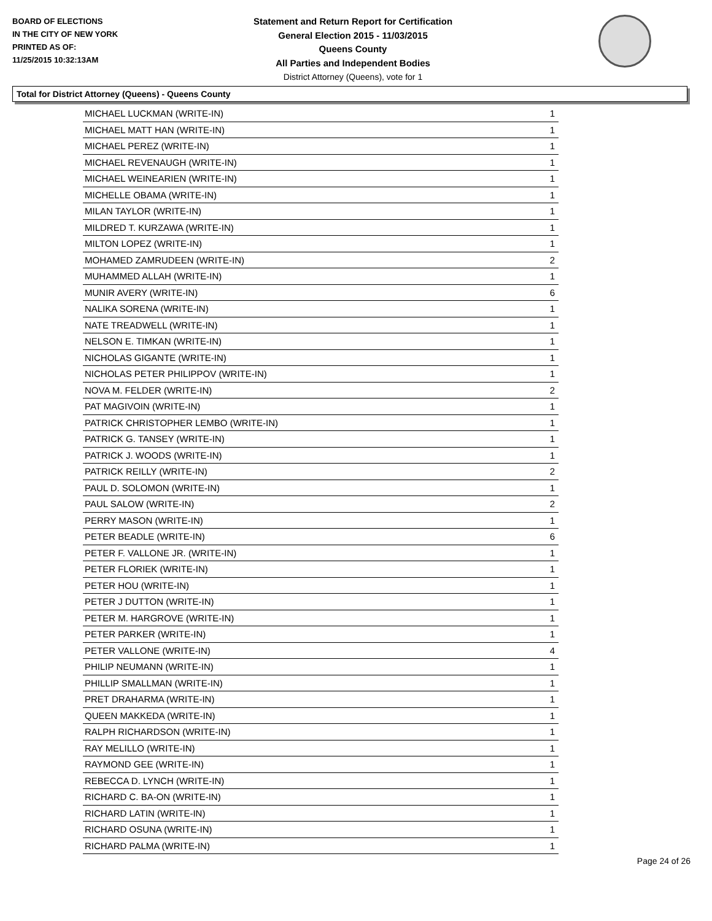BOARD OF ELECTIONS
IN THE CITY OF NEW YORK
PRINTED AS OF:
11/25/2015 10:32:13AM
Statement and Return Report for Certification
General Election 2015 - 11/03/2015
Queens County
All Parties and Independent Bodies
District Attorney (Queens), vote for 1
Total for District Attorney (Queens) - Queens County
| MICHAEL LUCKMAN (WRITE-IN) | 1 |
| MICHAEL MATT HAN (WRITE-IN) | 1 |
| MICHAEL PEREZ (WRITE-IN) | 1 |
| MICHAEL REVENAUGH (WRITE-IN) | 1 |
| MICHAEL WEINEARIEN (WRITE-IN) | 1 |
| MICHELLE OBAMA (WRITE-IN) | 1 |
| MILAN TAYLOR (WRITE-IN) | 1 |
| MILDRED T. KURZAWA (WRITE-IN) | 1 |
| MILTON LOPEZ (WRITE-IN) | 1 |
| MOHAMED ZAMRUDEEN (WRITE-IN) | 2 |
| MUHAMMED ALLAH (WRITE-IN) | 1 |
| MUNIR AVERY (WRITE-IN) | 6 |
| NALIKA SORENA (WRITE-IN) | 1 |
| NATE TREADWELL (WRITE-IN) | 1 |
| NELSON E. TIMKAN (WRITE-IN) | 1 |
| NICHOLAS GIGANTE (WRITE-IN) | 1 |
| NICHOLAS PETER PHILIPPOV (WRITE-IN) | 1 |
| NOVA M. FELDER (WRITE-IN) | 2 |
| PAT MAGIVOIN (WRITE-IN) | 1 |
| PATRICK CHRISTOPHER LEMBO (WRITE-IN) | 1 |
| PATRICK G. TANSEY (WRITE-IN) | 1 |
| PATRICK J. WOODS (WRITE-IN) | 1 |
| PATRICK REILLY (WRITE-IN) | 2 |
| PAUL D. SOLOMON (WRITE-IN) | 1 |
| PAUL SALOW (WRITE-IN) | 2 |
| PERRY MASON (WRITE-IN) | 1 |
| PETER BEADLE (WRITE-IN) | 6 |
| PETER F. VALLONE JR. (WRITE-IN) | 1 |
| PETER FLORIEK (WRITE-IN) | 1 |
| PETER HOU (WRITE-IN) | 1 |
| PETER J DUTTON (WRITE-IN) | 1 |
| PETER M. HARGROVE (WRITE-IN) | 1 |
| PETER PARKER (WRITE-IN) | 1 |
| PETER VALLONE (WRITE-IN) | 4 |
| PHILIP NEUMANN (WRITE-IN) | 1 |
| PHILLIP SMALLMAN (WRITE-IN) | 1 |
| PRET DRAHARMA (WRITE-IN) | 1 |
| QUEEN MAKKEDA (WRITE-IN) | 1 |
| RALPH RICHARDSON (WRITE-IN) | 1 |
| RAY MELILLO (WRITE-IN) | 1 |
| RAYMOND GEE (WRITE-IN) | 1 |
| REBECCA D. LYNCH (WRITE-IN) | 1 |
| RICHARD C. BA-ON (WRITE-IN) | 1 |
| RICHARD LATIN (WRITE-IN) | 1 |
| RICHARD OSUNA (WRITE-IN) | 1 |
| RICHARD PALMA (WRITE-IN) | 1 |
Page 24 of 26